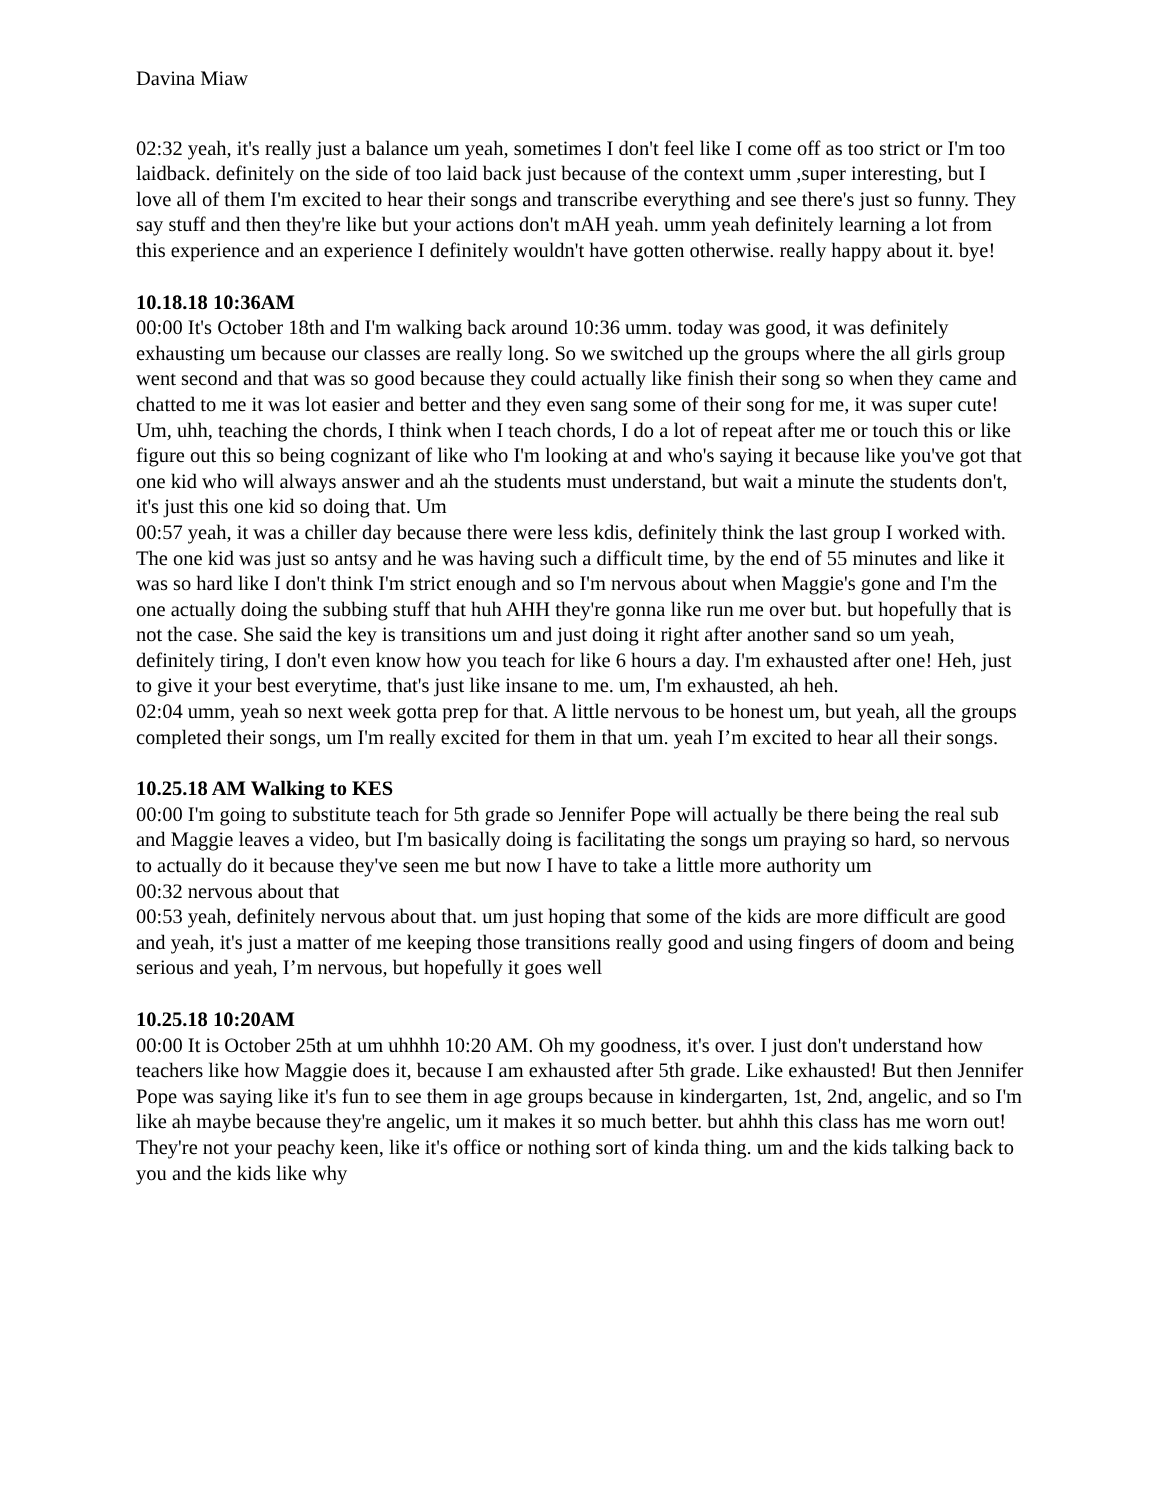Davina Miaw
02:32 yeah, it's really just a balance um yeah, sometimes I don't feel like I come off as too strict or I'm too laidback. definitely on the side of too laid back just because of the context umm ,super interesting, but I love all of them I'm excited to hear their songs and transcribe everything and see there's just so funny. They say stuff and then they're like but your actions don't mAH yeah. umm yeah definitely learning a lot from this experience and an experience I definitely wouldn't have gotten otherwise. really happy about it. bye!
10.18.18 10:36AM
00:00 It's October 18th and I'm walking back around 10:36 umm. today was good, it was definitely exhausting um because our classes are really long. So we switched up the groups where the all girls group went second and that was so good because they could actually like finish their song so when they came and chatted to me it was lot easier and better and they even sang some of their song for me, it was super cute! Um, uhh, teaching the chords, I think when I teach chords, I do a lot of repeat after me or touch this or like figure out this so being cognizant of like who I'm looking at and who's saying it because like you've got that one kid who will always answer and ah the students must understand, but wait a minute the students don't, it's just this one kid so doing that. Um
00:57 yeah, it was a chiller day because there were less kdis, definitely think the last group I worked with. The one kid was just so antsy and he was having such a difficult time, by the end of 55 minutes and like it was so hard like I don't think I'm strict enough and so I'm nervous about when Maggie's gone and I'm the one actually doing the subbing stuff that huh AHH they're gonna like run me over but. but hopefully that is not the case. She said the key is transitions um and just doing it right after another sand so um yeah, definitely tiring, I don't even know how you teach for like 6 hours a day. I'm exhausted after one! Heh, just to give it your best everytime, that's just like insane to me. um, I'm exhausted, ah heh.
02:04 umm, yeah so next week gotta prep for that. A little nervous to be honest um, but yeah, all the groups completed their songs, um I'm really excited for them in that um. yeah I’m excited to hear all their songs.
10.25.18 AM Walking to KES
00:00 I'm going to substitute teach for 5th grade so Jennifer Pope will actually be there being the real sub and Maggie leaves a video, but I'm basically doing is facilitating the songs um praying so hard, so nervous to actually do it because they've seen me but now I have to take a little more authority um
00:32 nervous about that
00:53 yeah, definitely nervous about that. um just hoping that some of the kids are more difficult are good and yeah, it's just a matter of me keeping those transitions really good and using fingers of doom and being serious and yeah, I’m nervous, but hopefully it goes well
10.25.18 10:20AM
00:00 It is October 25th at um uhhhh 10:20 AM. Oh my goodness, it's over. I just don't understand how teachers like how Maggie does it, because I am exhausted after 5th grade. Like exhausted! But then Jennifer Pope was saying like it's fun to see them in age groups because in kindergarten, 1st, 2nd, angelic, and so I'm like ah maybe because they're angelic, um it makes it so much better. but ahhh this class has me worn out! They're not your peachy keen, like it's office or nothing sort of kinda thing. um and the kids talking back to you and the kids like why